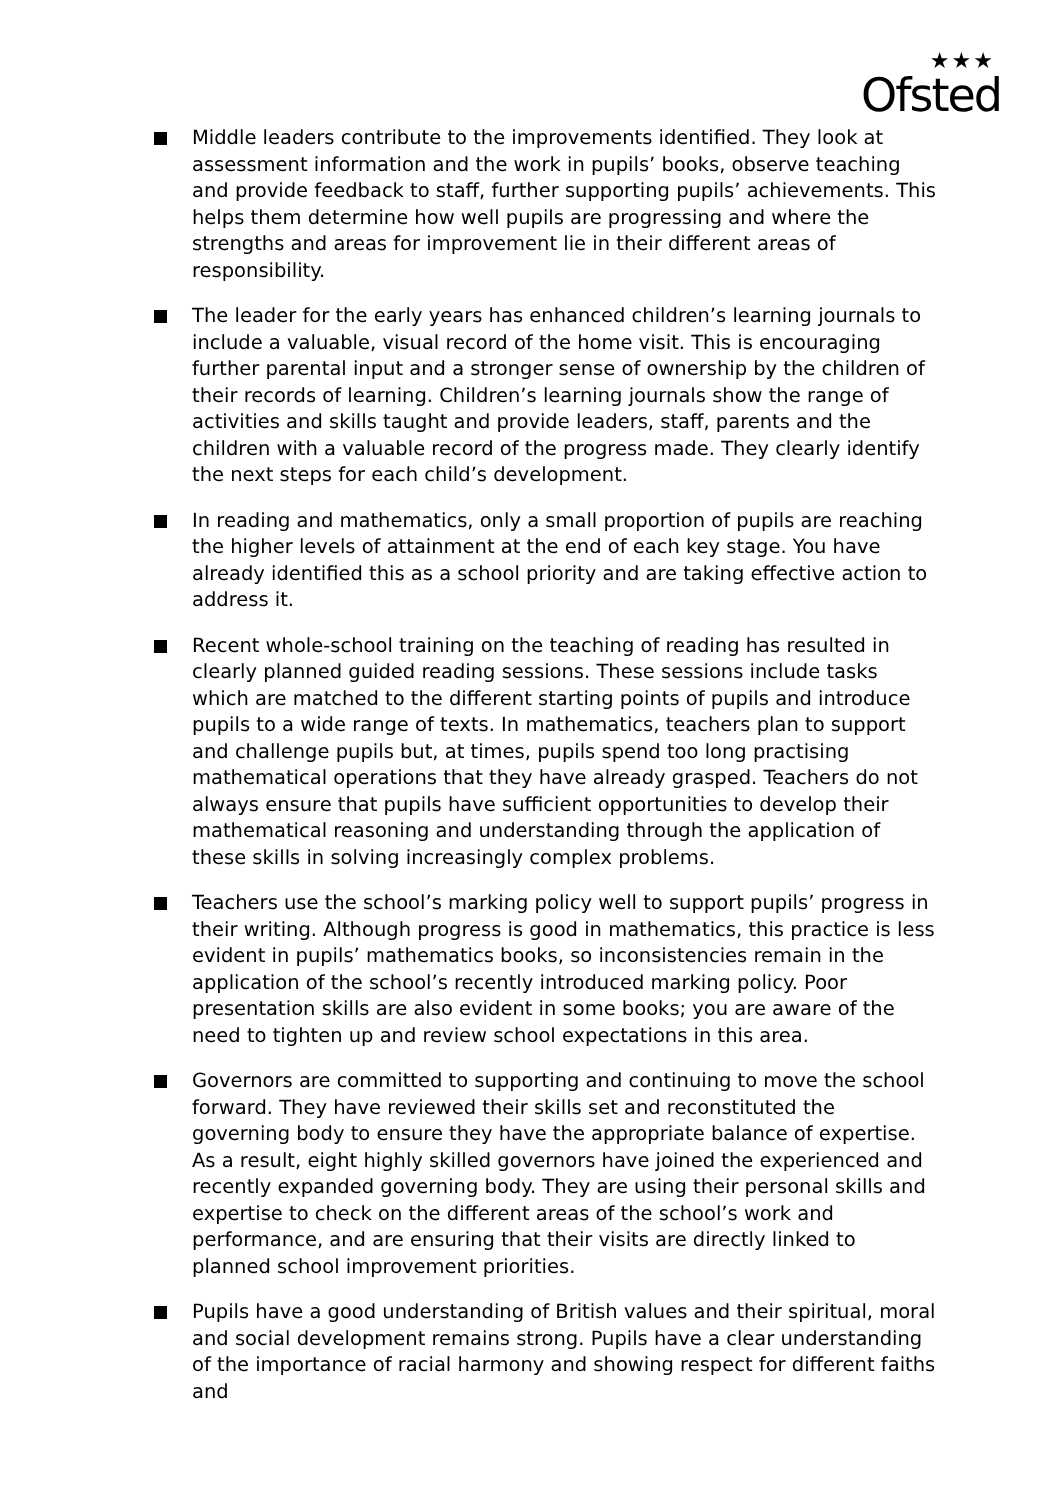★★★
Ofsted
Middle leaders contribute to the improvements identified. They look at assessment information and the work in pupils’ books, observe teaching and provide feedback to staff, further supporting pupils’ achievements. This helps them determine how well pupils are progressing and where the strengths and areas for improvement lie in their different areas of responsibility.
The leader for the early years has enhanced children’s learning journals to include a valuable, visual record of the home visit. This is encouraging further parental input and a stronger sense of ownership by the children of their records of learning. Children’s learning journals show the range of activities and skills taught and provide leaders, staff, parents and the children with a valuable record of the progress made. They clearly identify the next steps for each child’s development.
In reading and mathematics, only a small proportion of pupils are reaching the higher levels of attainment at the end of each key stage. You have already identified this as a school priority and are taking effective action to address it.
Recent whole-school training on the teaching of reading has resulted in clearly planned guided reading sessions. These sessions include tasks which are matched to the different starting points of pupils and introduce pupils to a wide range of texts. In mathematics, teachers plan to support and challenge pupils but, at times, pupils spend too long practising mathematical operations that they have already grasped. Teachers do not always ensure that pupils have sufficient opportunities to develop their mathematical reasoning and understanding through the application of these skills in solving increasingly complex problems.
Teachers use the school’s marking policy well to support pupils’ progress in their writing. Although progress is good in mathematics, this practice is less evident in pupils’ mathematics books, so inconsistencies remain in the application of the school’s recently introduced marking policy. Poor presentation skills are also evident in some books; you are aware of the need to tighten up and review school expectations in this area.
Governors are committed to supporting and continuing to move the school forward. They have reviewed their skills set and reconstituted the governing body to ensure they have the appropriate balance of expertise. As a result, eight highly skilled governors have joined the experienced and recently expanded governing body. They are using their personal skills and expertise to check on the different areas of the school’s work and performance, and are ensuring that their visits are directly linked to planned school improvement priorities.
Pupils have a good understanding of British values and their spiritual, moral and social development remains strong. Pupils have a clear understanding of the importance of racial harmony and showing respect for different faiths and